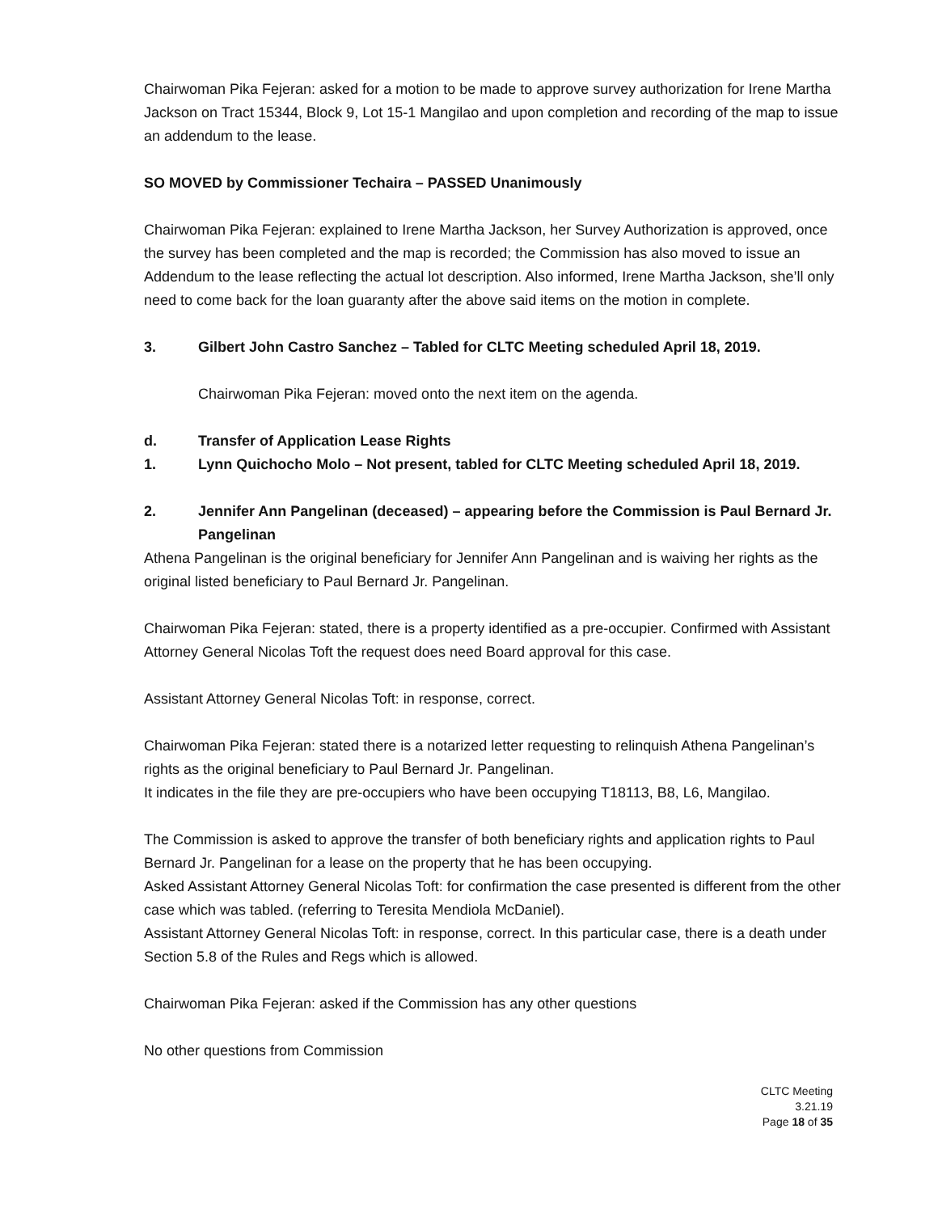Chairwoman Pika Fejeran: asked for a motion to be made to approve survey authorization for Irene Martha Jackson on Tract 15344, Block 9, Lot 15-1 Mangilao and upon completion and recording of the map to issue an addendum to the lease.
SO MOVED by Commissioner Techaira – PASSED Unanimously
Chairwoman Pika Fejeran: explained to Irene Martha Jackson, her Survey Authorization is approved, once the survey has been completed and the map is recorded; the Commission has also moved to issue an Addendum to the lease reflecting the actual lot description. Also informed, Irene Martha Jackson, she’ll only need to come back for the loan guaranty after the above said items on the motion in complete.
3. Gilbert John Castro Sanchez – Tabled for CLTC Meeting scheduled April 18, 2019.
Chairwoman Pika Fejeran: moved onto the next item on the agenda.
d. Transfer of Application Lease Rights
1. Lynn Quichocho Molo – Not present, tabled for CLTC Meeting scheduled April 18, 2019.
2. Jennifer Ann Pangelinan (deceased) – appearing before the Commission is Paul Bernard Jr. Pangelinan
Athena Pangelinan is the original beneficiary for Jennifer Ann Pangelinan and is waiving her rights as the original listed beneficiary to Paul Bernard Jr. Pangelinan.
Chairwoman Pika Fejeran: stated, there is a property identified as a pre-occupier. Confirmed with Assistant Attorney General Nicolas Toft the request does need Board approval for this case.
Assistant Attorney General Nicolas Toft: in response, correct.
Chairwoman Pika Fejeran: stated there is a notarized letter requesting to relinquish Athena Pangelinan’s rights as the original beneficiary to Paul Bernard Jr. Pangelinan.
It indicates in the file they are pre-occupiers who have been occupying T18113, B8, L6, Mangilao.
The Commission is asked to approve the transfer of both beneficiary rights and application rights to Paul Bernard Jr. Pangelinan for a lease on the property that he has been occupying.
Asked Assistant Attorney General Nicolas Toft: for confirmation the case presented is different from the other case which was tabled. (referring to Teresita Mendiola McDaniel).
Assistant Attorney General Nicolas Toft: in response, correct. In this particular case, there is a death under Section 5.8 of the Rules and Regs which is allowed.
Chairwoman Pika Fejeran: asked if the Commission has any other questions
No other questions from Commission
CLTC Meeting
3.21.19
Page 18 of 35